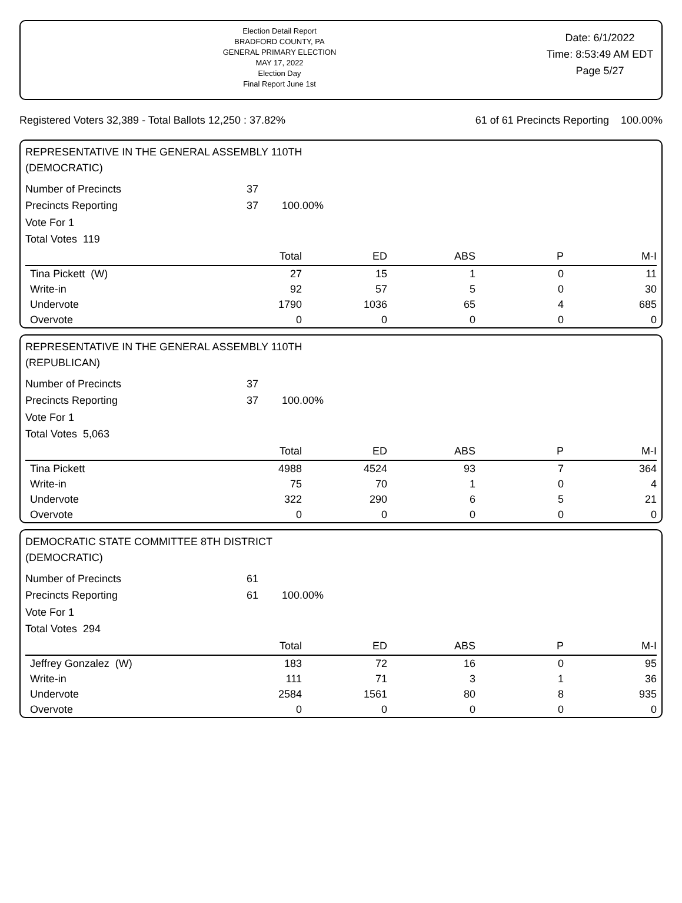Election Detail Report
BRADFORD COUNTY, PA
GENERAL PRIMARY ELECTION
MAY 17, 2022
Election Day
Final Report June 1st
Date: 6/1/2022
Time: 8:53:49 AM EDT
Page 5/27
Registered Voters 32,389 - Total Ballots 12,250 : 37.82% 61 of 61 Precincts Reporting 100.00%
REPRESENTATIVE IN THE GENERAL ASSEMBLY 110TH
(DEMOCRATIC)
Number of Precincts 37
Precincts Reporting 37 100.00%
Vote For 1
Total Votes 119
| | Total | ED | ABS | P | M-I |
| --- | --- | --- | --- | --- | --- |
| Tina Pickett (W) | 27 | 15 | 1 | 0 | 11 |
| Write-in | 92 | 57 | 5 | 0 | 30 |
| Undervote | 1790 | 1036 | 65 | 4 | 685 |
| Overvote | 0 | 0 | 0 | 0 | 0 |
REPRESENTATIVE IN THE GENERAL ASSEMBLY 110TH
(REPUBLICAN)
Number of Precincts 37
Precincts Reporting 37 100.00%
Vote For 1
Total Votes 5,063
| | Total | ED | ABS | P | M-I |
| --- | --- | --- | --- | --- | --- |
| Tina Pickett | 4988 | 4524 | 93 | 7 | 364 |
| Write-in | 75 | 70 | 1 | 0 | 4 |
| Undervote | 322 | 290 | 6 | 5 | 21 |
| Overvote | 0 | 0 | 0 | 0 | 0 |
DEMOCRATIC STATE COMMITTEE 8TH DISTRICT
(DEMOCRATIC)
Number of Precincts 61
Precincts Reporting 61 100.00%
Vote For 1
Total Votes 294
| | Total | ED | ABS | P | M-I |
| --- | --- | --- | --- | --- | --- |
| Jeffrey Gonzalez (W) | 183 | 72 | 16 | 0 | 95 |
| Write-in | 111 | 71 | 3 | 1 | 36 |
| Undervote | 2584 | 1561 | 80 | 8 | 935 |
| Overvote | 0 | 0 | 0 | 0 | 0 |